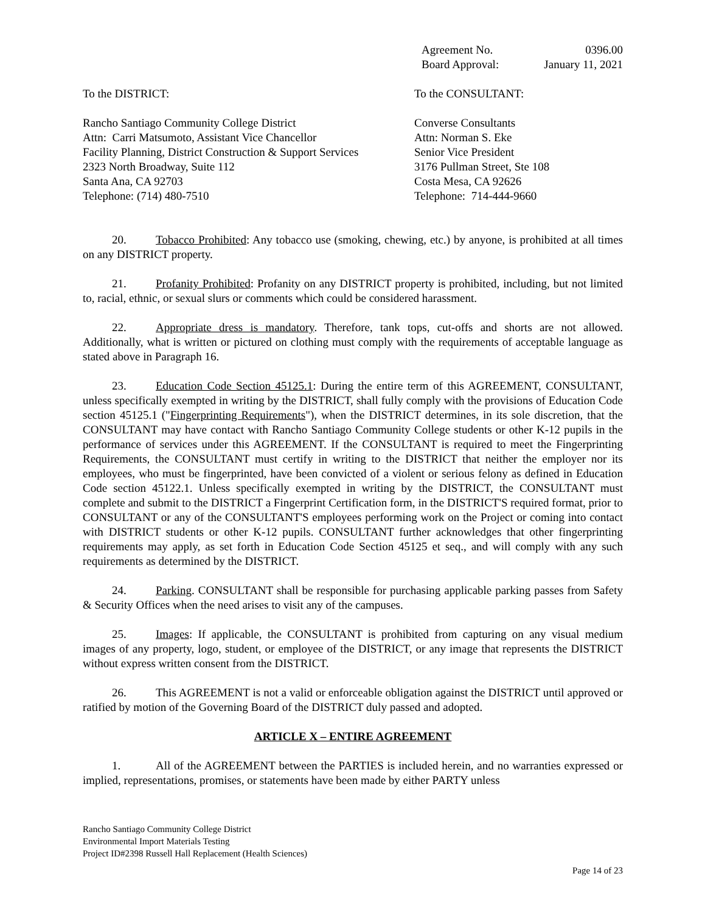Agreement No. 0396.00
Board Approval: January 11, 2021
To the DISTRICT: To the CONSULTANT:
Rancho Santiago Community College District
Attn: Carri Matsumoto, Assistant Vice Chancellor
Facility Planning, District Construction & Support Services
2323 North Broadway, Suite 112
Santa Ana, CA 92703
Telephone: (714) 480-7510
Converse Consultants
Attn: Norman S. Eke
Senior Vice President
3176 Pullman Street, Ste 108
Costa Mesa, CA 92626
Telephone: 714-444-9660
20. Tobacco Prohibited: Any tobacco use (smoking, chewing, etc.) by anyone, is prohibited at all times on any DISTRICT property.
21. Profanity Prohibited: Profanity on any DISTRICT property is prohibited, including, but not limited to, racial, ethnic, or sexual slurs or comments which could be considered harassment.
22. Appropriate dress is mandatory. Therefore, tank tops, cut-offs and shorts are not allowed. Additionally, what is written or pictured on clothing must comply with the requirements of acceptable language as stated above in Paragraph 16.
23. Education Code Section 45125.1: During the entire term of this AGREEMENT, CONSULTANT, unless specifically exempted in writing by the DISTRICT, shall fully comply with the provisions of Education Code section 45125.1 ("Fingerprinting Requirements"), when the DISTRICT determines, in its sole discretion, that the CONSULTANT may have contact with Rancho Santiago Community College students or other K-12 pupils in the performance of services under this AGREEMENT. If the CONSULTANT is required to meet the Fingerprinting Requirements, the CONSULTANT must certify in writing to the DISTRICT that neither the employer nor its employees, who must be fingerprinted, have been convicted of a violent or serious felony as defined in Education Code section 45122.1. Unless specifically exempted in writing by the DISTRICT, the CONSULTANT must complete and submit to the DISTRICT a Fingerprint Certification form, in the DISTRICT'S required format, prior to CONSULTANT or any of the CONSULTANT'S employees performing work on the Project or coming into contact with DISTRICT students or other K-12 pupils. CONSULTANT further acknowledges that other fingerprinting requirements may apply, as set forth in Education Code Section 45125 et seq., and will comply with any such requirements as determined by the DISTRICT.
24. Parking. CONSULTANT shall be responsible for purchasing applicable parking passes from Safety & Security Offices when the need arises to visit any of the campuses.
25. Images: If applicable, the CONSULTANT is prohibited from capturing on any visual medium images of any property, logo, student, or employee of the DISTRICT, or any image that represents the DISTRICT without express written consent from the DISTRICT.
26. This AGREEMENT is not a valid or enforceable obligation against the DISTRICT until approved or ratified by motion of the Governing Board of the DISTRICT duly passed and adopted.
ARTICLE X – ENTIRE AGREEMENT
1. All of the AGREEMENT between the PARTIES is included herein, and no warranties expressed or implied, representations, promises, or statements have been made by either PARTY unless
Rancho Santiago Community College District
Environmental Import Materials Testing
Project ID#2398 Russell Hall Replacement (Health Sciences)
Page 14 of 23